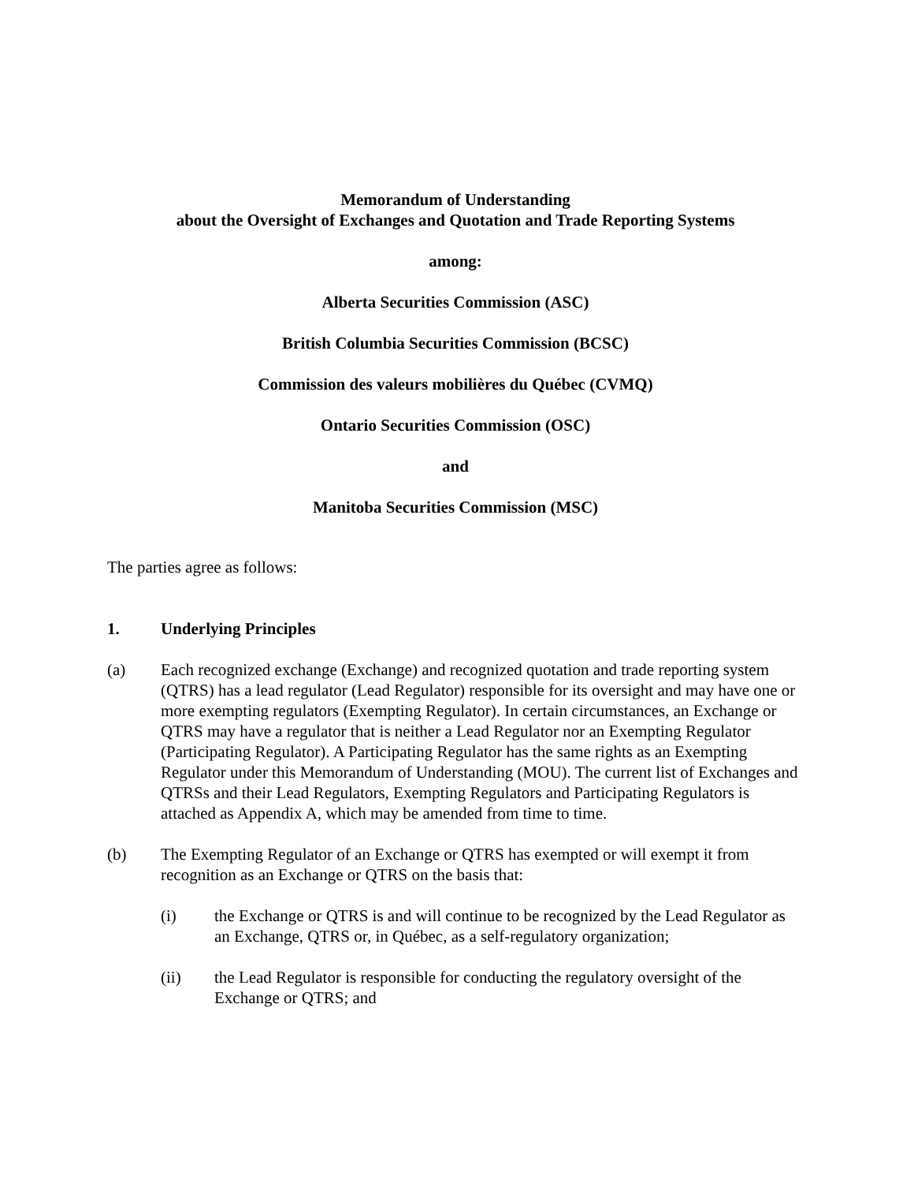Memorandum of Understanding
about the Oversight of Exchanges and Quotation and Trade Reporting Systems
among:
Alberta Securities Commission (ASC)
British Columbia Securities Commission (BCSC)
Commission des valeurs mobilières du Québec (CVMQ)
Ontario Securities Commission (OSC)
and
Manitoba Securities Commission (MSC)
The parties agree as follows:
1. Underlying Principles
(a) Each recognized exchange (Exchange) and recognized quotation and trade reporting system (QTRS) has a lead regulator (Lead Regulator) responsible for its oversight and may have one or more exempting regulators (Exempting Regulator). In certain circumstances, an Exchange or QTRS may have a regulator that is neither a Lead Regulator nor an Exempting Regulator (Participating Regulator). A Participating Regulator has the same rights as an Exempting Regulator under this Memorandum of Understanding (MOU). The current list of Exchanges and QTRSs and their Lead Regulators, Exempting Regulators and Participating Regulators is attached as Appendix A, which may be amended from time to time.
(b) The Exempting Regulator of an Exchange or QTRS has exempted or will exempt it from recognition as an Exchange or QTRS on the basis that:
(i) the Exchange or QTRS is and will continue to be recognized by the Lead Regulator as an Exchange, QTRS or, in Québec, as a self-regulatory organization;
(ii) the Lead Regulator is responsible for conducting the regulatory oversight of the Exchange or QTRS; and